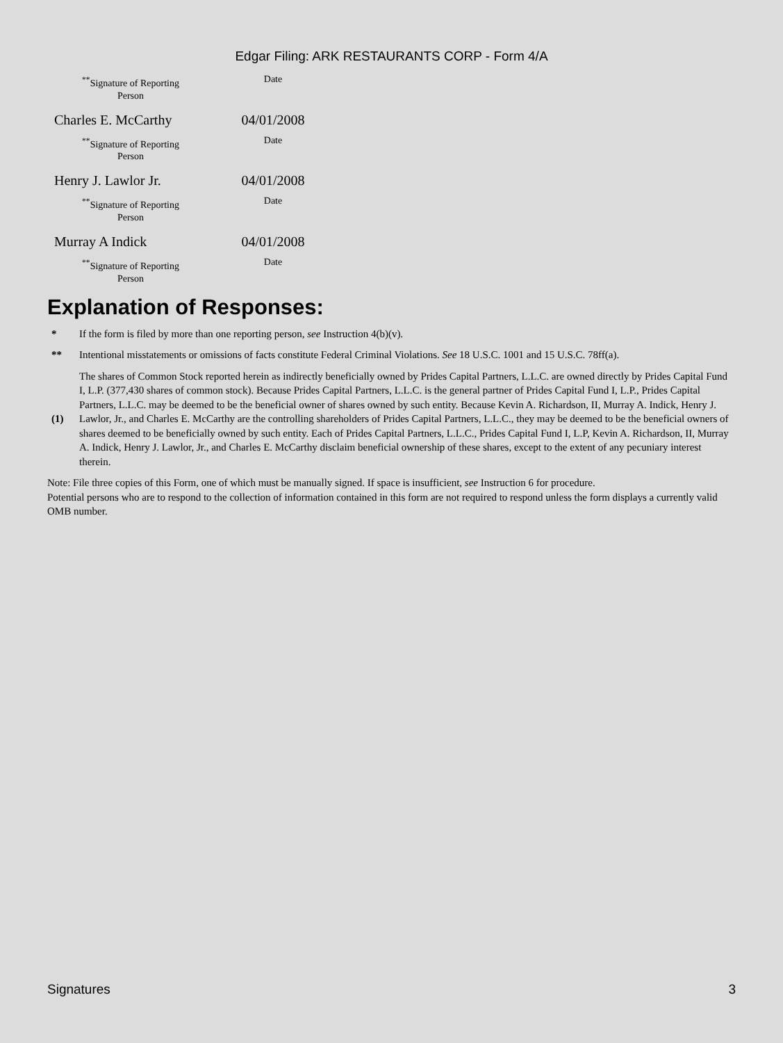Edgar Filing: ARK RESTAURANTS CORP - Form 4/A
| <sup>**</sup> Signature of Reporting Person | Date |
| Charles E. McCarthy | 04/01/2008 |
| <sup>**</sup> Signature of Reporting Person | Date |
| Henry J. Lawlor Jr. | 04/01/2008 |
| <sup>**</sup> Signature of Reporting Person | Date |
| Murray A Indick | 04/01/2008 |
| <sup>**</sup> Signature of Reporting Person | Date |
Explanation of Responses:
| * | If the form is filed by more than one reporting person, see Instruction 4(b)(v). |
| ** | Intentional misstatements or omissions of facts constitute Federal Criminal Violations. See 18 U.S.C. 1001 and 15 U.S.C. 78ff(a). |
| (1) | The shares of Common Stock reported herein as indirectly beneficially owned by Prides Capital Partners, L.L.C. are owned directly by Prides Capital Fund I, L.P. (377,430 shares of common stock). Because Prides Capital Partners, L.L.C. is the general partner of Prides Capital Fund I, L.P., Prides Capital Partners, L.L.C. may be deemed to be the beneficial owner of shares owned by such entity. Because Kevin A. Richardson, II, Murray A. Indick, Henry J. Lawlor, Jr., and Charles E. McCarthy are the controlling shareholders of Prides Capital Partners, L.L.C., they may be deemed to be the beneficial owners of shares deemed to be beneficially owned by such entity. Each of Prides Capital Partners, L.L.C., Prides Capital Fund I, L.P, Kevin A. Richardson, II, Murray A. Indick, Henry J. Lawlor, Jr., and Charles E. McCarthy disclaim beneficial ownership of these shares, except to the extent of any pecuniary interest therein. |
Note: File three copies of this Form, one of which must be manually signed. If space is insufficient, see Instruction 6 for procedure.
Potential persons who are to respond to the collection of information contained in this form are not required to respond unless the form displays a currently valid OMB number.
Signatures 3